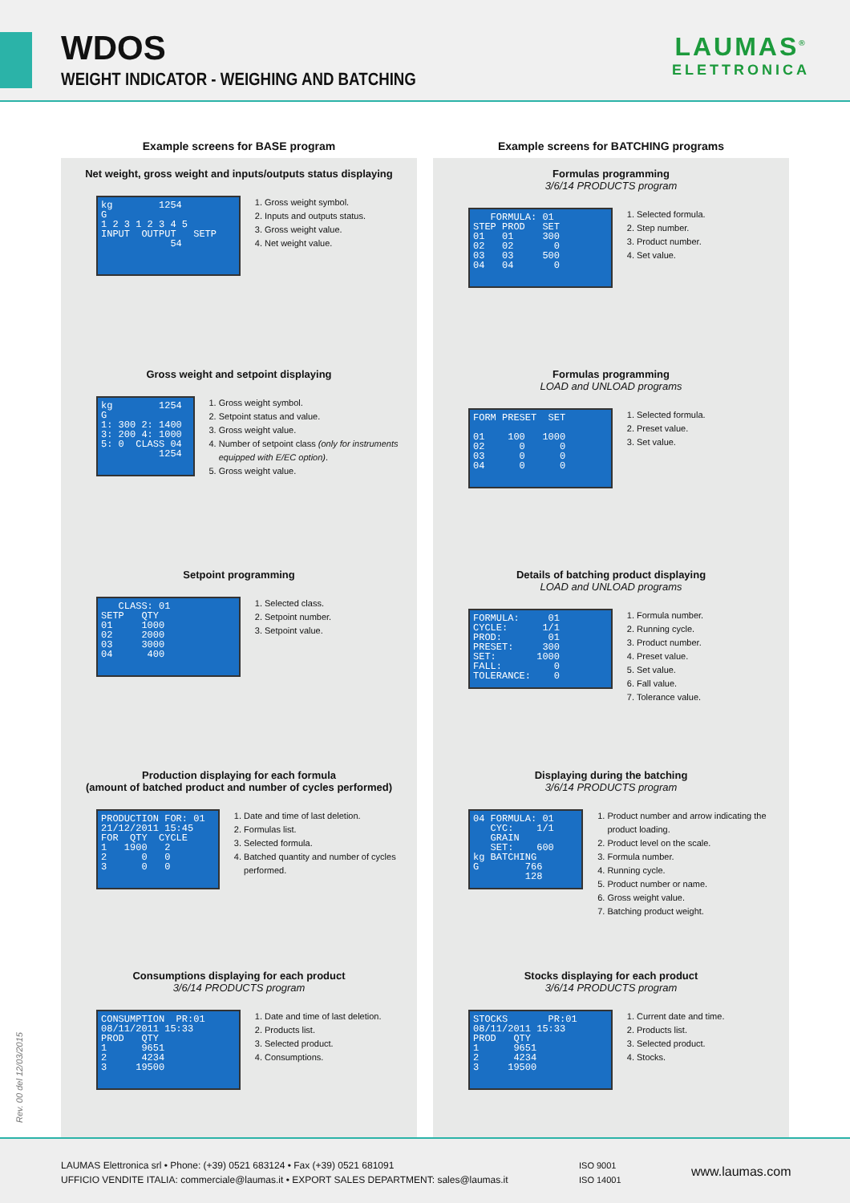WDOS
WEIGHT INDICATOR - WEIGHING AND BATCHING
LAUMAS<sup>®</sup>
ELETTRONICA
Example screens for BASE program Example screens for BATCHING programs
Net weight, gross weight and inputs/outputs status displaying
kg 1254 G 1 2 3 1 2 3 4 5 INPUT OUTPUT SETP 54
1. Gross weight symbol.
2. Inputs and outputs status.
3. Gross weight value.
4. Net weight value.
Formulas programming
3/6/14 PRODUCTS program
FORMULA: 01 STEP PROD SET 01 01 300 02 02 0 03 03 500 04 04 0
1. Selected formula.
2. Step number.
3. Product number.
4. Set value.
Gross weight and setpoint displaying
kg 1254 G 1: 300 2: 1400 3: 200 4: 1000 5: 0 CLASS 04 1254
1. Gross weight symbol.
2. Setpoint status and value.
3. Gross weight value.
4. Number of setpoint class (only for instruments equipped with E/EC option).
5. Gross weight value.
Formulas programming
LOAD and UNLOAD programs
FORM PRESET SET 01 100 1000 02 0 0 03 0 0 04 0 0
1. Selected formula.
2. Preset value.
3. Set value.
Setpoint programming
CLASS: 01 SETP QTY 01 1000 02 2000 03 3000 04 400
1. Selected class.
2. Setpoint number.
3. Setpoint value.
Details of batching product displaying
LOAD and UNLOAD programs
FORMULA: 01 CYCLE: 1/1 PROD: 01 PRESET: 300 SET: 1000 FALL: 0 TOLERANCE: 0
1. Formula number.
2. Running cycle.
3. Product number.
4. Preset value.
5. Set value.
6. Fall value.
7. Tolerance value.
Production displaying for each formula
(amount of batched product and number of cycles performed)
PRODUCTION FOR: 01 21/12/2011 15:45 FOR QTY CYCLE 1 1900 2 2 0 0 3 0 0
1. Date and time of last deletion.
2. Formulas list.
3. Selected formula.
4. Batched quantity and number of cycles performed.
Displaying during the batching
3/6/14 PRODUCTS program
04 FORMULA: 01 CYC: 1/1 GRAIN SET: 600 kg BATCHING G 766 128
1. Product number and arrow indicating the product loading.
2. Product level on the scale.
3. Formula number.
4. Running cycle.
5. Product number or name.
6. Gross weight value.
7. Batching product weight.
Consumptions displaying for each product
3/6/14 PRODUCTS program
CONSUMPTION PR:01 08/11/2011 15:33 PROD QTY 1 9651 2 4234 3 19500
1. Date and time of last deletion.
2. Products list.
3. Selected product.
4. Consumptions.
Stocks displaying for each product
3/6/14 PRODUCTS program
STOCKS PR:01 08/11/2011 15:33 PROD QTY 1 9651 2 4234 3 19500
1. Current date and time.
2. Products list.
3. Selected product.
4. Stocks.
Rev. 00 del 12/03/2015
LAUMAS Elettronica srl • Phone: (+39) 0521 683124 • Fax (+39) 0521 681091
UFFICIO VENDITE ITALIA: commerciale@laumas.it • EXPORT SALES DEPARTMENT: sales@laumas.it
ISO 9001
ISO 14001
www.laumas.com